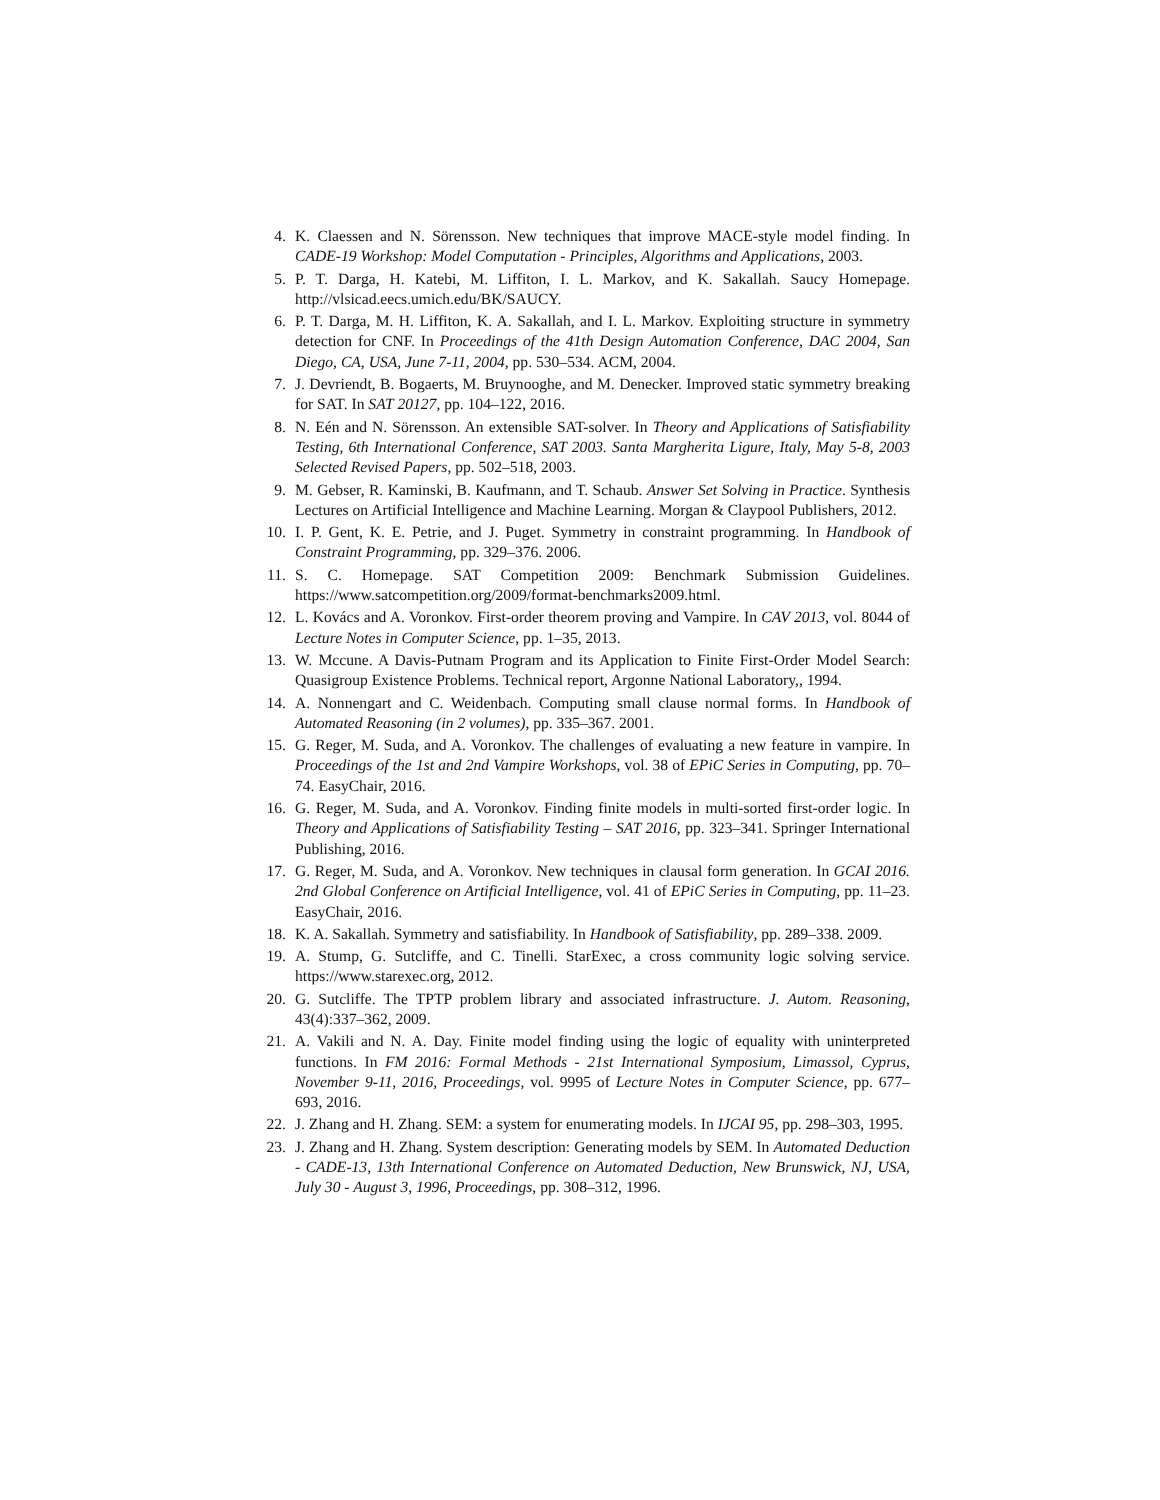4. K. Claessen and N. Sörensson. New techniques that improve MACE-style model finding. In CADE-19 Workshop: Model Computation - Principles, Algorithms and Applications, 2003.
5. P. T. Darga, H. Katebi, M. Liffiton, I. L. Markov, and K. Sakallah. Saucy Homepage. http://vlsicad.eecs.umich.edu/BK/SAUCY.
6. P. T. Darga, M. H. Liffiton, K. A. Sakallah, and I. L. Markov. Exploiting structure in symmetry detection for CNF. In Proceedings of the 41th Design Automation Conference, DAC 2004, San Diego, CA, USA, June 7-11, 2004, pp. 530–534. ACM, 2004.
7. J. Devriendt, B. Bogaerts, M. Bruynooghe, and M. Denecker. Improved static symmetry breaking for SAT. In SAT 20127, pp. 104–122, 2016.
8. N. Eén and N. Sörensson. An extensible SAT-solver. In Theory and Applications of Satisfiability Testing, 6th International Conference, SAT 2003. Santa Margherita Ligure, Italy, May 5-8, 2003 Selected Revised Papers, pp. 502–518, 2003.
9. M. Gebser, R. Kaminski, B. Kaufmann, and T. Schaub. Answer Set Solving in Practice. Synthesis Lectures on Artificial Intelligence and Machine Learning. Morgan & Claypool Publishers, 2012.
10. I. P. Gent, K. E. Petrie, and J. Puget. Symmetry in constraint programming. In Handbook of Constraint Programming, pp. 329–376. 2006.
11. S. C. Homepage. SAT Competition 2009: Benchmark Submission Guidelines. https://www.satcompetition.org/2009/format-benchmarks2009.html.
12. L. Kovács and A. Voronkov. First-order theorem proving and Vampire. In CAV 2013, vol. 8044 of Lecture Notes in Computer Science, pp. 1–35, 2013.
13. W. Mccune. A Davis-Putnam Program and its Application to Finite First-Order Model Search: Quasigroup Existence Problems. Technical report, Argonne National Laboratory,, 1994.
14. A. Nonnengart and C. Weidenbach. Computing small clause normal forms. In Handbook of Automated Reasoning (in 2 volumes), pp. 335–367. 2001.
15. G. Reger, M. Suda, and A. Voronkov. The challenges of evaluating a new feature in vampire. In Proceedings of the 1st and 2nd Vampire Workshops, vol. 38 of EPiC Series in Computing, pp. 70–74. EasyChair, 2016.
16. G. Reger, M. Suda, and A. Voronkov. Finding finite models in multi-sorted first-order logic. In Theory and Applications of Satisfiability Testing – SAT 2016, pp. 323–341. Springer International Publishing, 2016.
17. G. Reger, M. Suda, and A. Voronkov. New techniques in clausal form generation. In GCAI 2016. 2nd Global Conference on Artificial Intelligence, vol. 41 of EPiC Series in Computing, pp. 11–23. EasyChair, 2016.
18. K. A. Sakallah. Symmetry and satisfiability. In Handbook of Satisfiability, pp. 289–338. 2009.
19. A. Stump, G. Sutcliffe, and C. Tinelli. StarExec, a cross community logic solving service. https://www.starexec.org, 2012.
20. G. Sutcliffe. The TPTP problem library and associated infrastructure. J. Autom. Reasoning, 43(4):337–362, 2009.
21. A. Vakili and N. A. Day. Finite model finding using the logic of equality with uninterpreted functions. In FM 2016: Formal Methods - 21st International Symposium, Limassol, Cyprus, November 9-11, 2016, Proceedings, vol. 9995 of Lecture Notes in Computer Science, pp. 677–693, 2016.
22. J. Zhang and H. Zhang. SEM: a system for enumerating models. In IJCAI 95, pp. 298–303, 1995.
23. J. Zhang and H. Zhang. System description: Generating models by SEM. In Automated Deduction - CADE-13, 13th International Conference on Automated Deduction, New Brunswick, NJ, USA, July 30 - August 3, 1996, Proceedings, pp. 308–312, 1996.